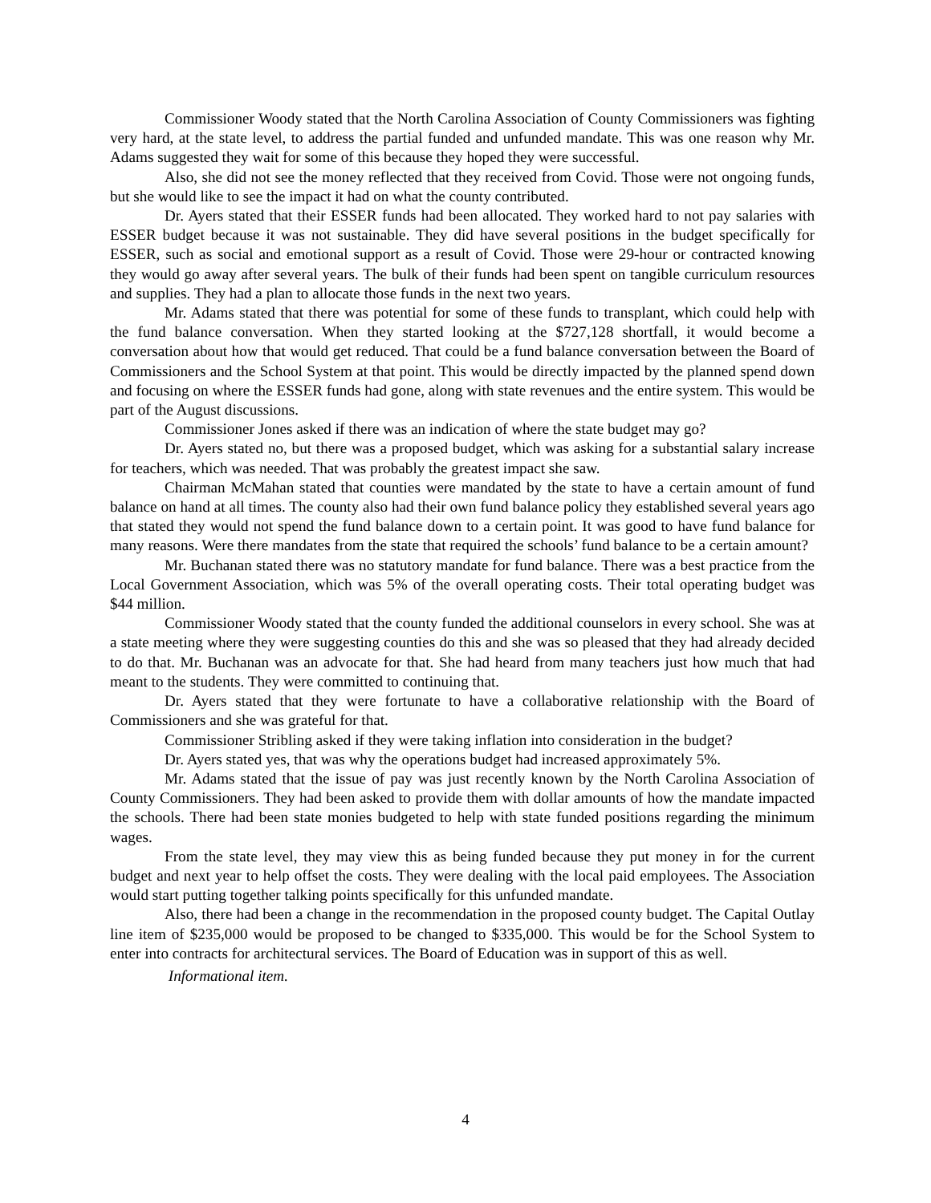Commissioner Woody stated that the North Carolina Association of County Commissioners was fighting very hard, at the state level, to address the partial funded and unfunded mandate. This was one reason why Mr. Adams suggested they wait for some of this because they hoped they were successful.
Also, she did not see the money reflected that they received from Covid. Those were not ongoing funds, but she would like to see the impact it had on what the county contributed.
Dr. Ayers stated that their ESSER funds had been allocated. They worked hard to not pay salaries with ESSER budget because it was not sustainable. They did have several positions in the budget specifically for ESSER, such as social and emotional support as a result of Covid. Those were 29-hour or contracted knowing they would go away after several years. The bulk of their funds had been spent on tangible curriculum resources and supplies. They had a plan to allocate those funds in the next two years.
Mr. Adams stated that there was potential for some of these funds to transplant, which could help with the fund balance conversation. When they started looking at the $727,128 shortfall, it would become a conversation about how that would get reduced. That could be a fund balance conversation between the Board of Commissioners and the School System at that point. This would be directly impacted by the planned spend down and focusing on where the ESSER funds had gone, along with state revenues and the entire system. This would be part of the August discussions.
Commissioner Jones asked if there was an indication of where the state budget may go?
Dr. Ayers stated no, but there was a proposed budget, which was asking for a substantial salary increase for teachers, which was needed. That was probably the greatest impact she saw.
Chairman McMahan stated that counties were mandated by the state to have a certain amount of fund balance on hand at all times. The county also had their own fund balance policy they established several years ago that stated they would not spend the fund balance down to a certain point. It was good to have fund balance for many reasons. Were there mandates from the state that required the schools’ fund balance to be a certain amount?
Mr. Buchanan stated there was no statutory mandate for fund balance. There was a best practice from the Local Government Association, which was 5% of the overall operating costs. Their total operating budget was $44 million.
Commissioner Woody stated that the county funded the additional counselors in every school. She was at a state meeting where they were suggesting counties do this and she was so pleased that they had already decided to do that. Mr. Buchanan was an advocate for that. She had heard from many teachers just how much that had meant to the students. They were committed to continuing that.
Dr. Ayers stated that they were fortunate to have a collaborative relationship with the Board of Commissioners and she was grateful for that.
Commissioner Stribling asked if they were taking inflation into consideration in the budget?
Dr. Ayers stated yes, that was why the operations budget had increased approximately 5%.
Mr. Adams stated that the issue of pay was just recently known by the North Carolina Association of County Commissioners. They had been asked to provide them with dollar amounts of how the mandate impacted the schools. There had been state monies budgeted to help with state funded positions regarding the minimum wages.
From the state level, they may view this as being funded because they put money in for the current budget and next year to help offset the costs. They were dealing with the local paid employees. The Association would start putting together talking points specifically for this unfunded mandate.
Also, there had been a change in the recommendation in the proposed county budget. The Capital Outlay line item of $235,000 would be proposed to be changed to $335,000. This would be for the School System to enter into contracts for architectural services. The Board of Education was in support of this as well.
Informational item.
4